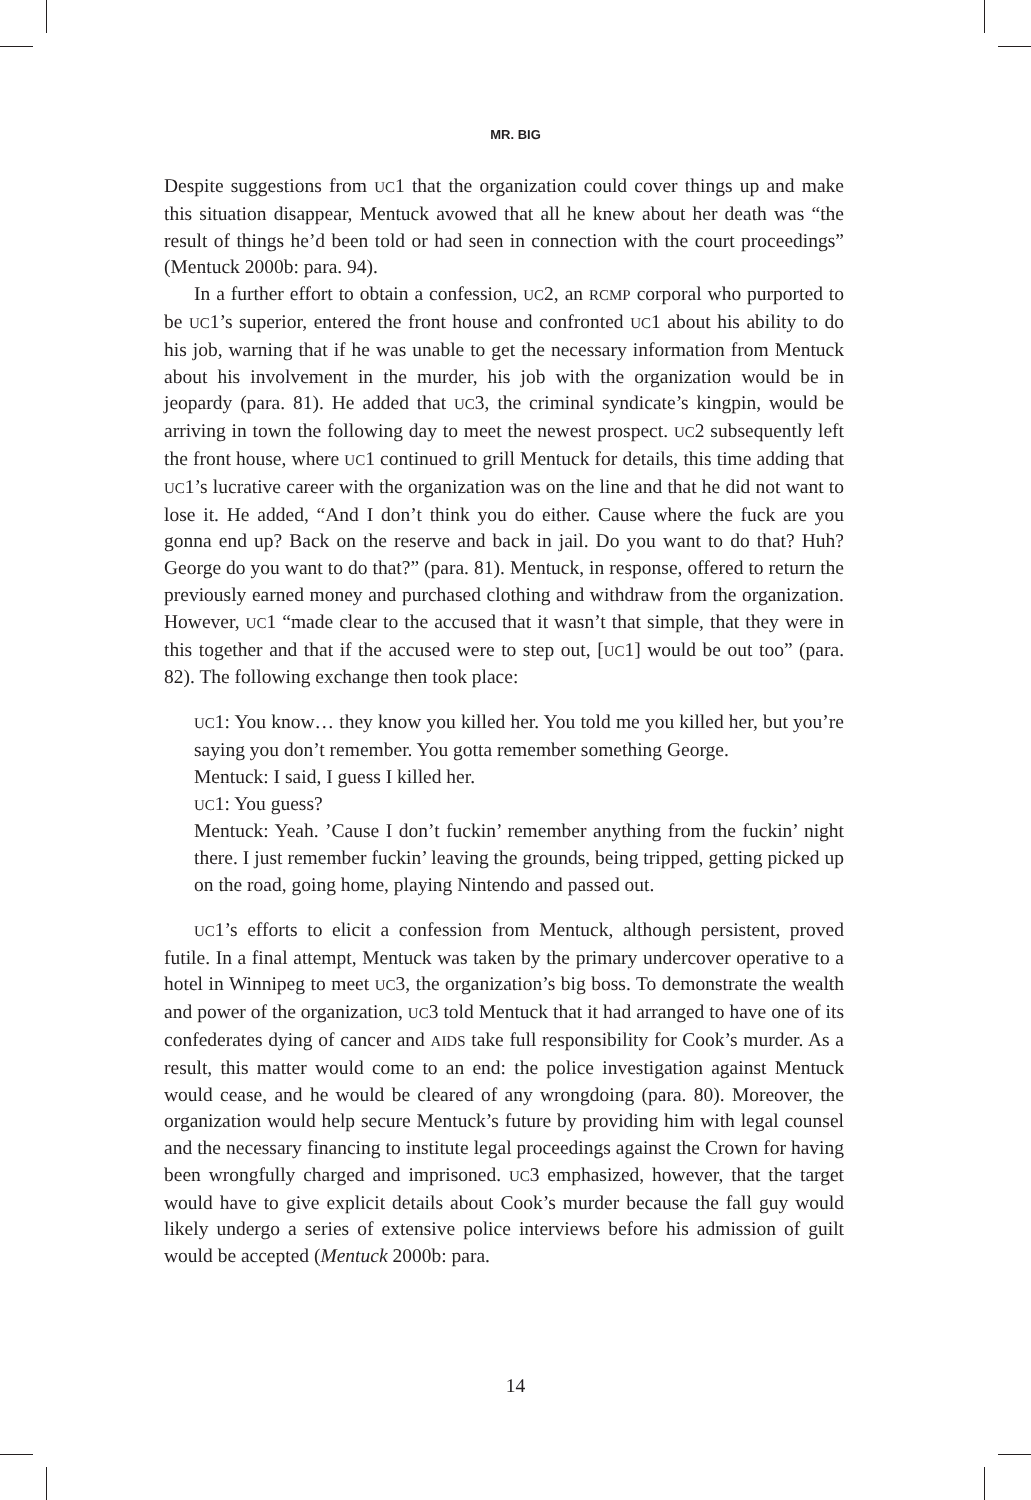MR. BIG
Despite suggestions from UC1 that the organization could cover things up and make this situation disappear, Mentuck avowed that all he knew about her death was “the result of things he’d been told or had seen in connection with the court proceedings” (Mentuck 2000b: para. 94).
In a further effort to obtain a confession, UC2, an RCMP corporal who purported to be UC1’s superior, entered the front house and confronted UC1 about his ability to do his job, warning that if he was unable to get the necessary information from Mentuck about his involvement in the murder, his job with the organization would be in jeopardy (para. 81). He added that UC3, the criminal syndicate’s kingpin, would be arriving in town the following day to meet the newest prospect. UC2 subsequently left the front house, where UC1 continued to grill Mentuck for details, this time adding that UC1’s lucrative career with the organization was on the line and that he did not want to lose it. He added, “And I don’t think you do either. Cause where the fuck are you gonna end up? Back on the reserve and back in jail. Do you want to do that? Huh? George do you want to do that?” (para. 81). Mentuck, in response, offered to return the previously earned money and purchased clothing and withdraw from the organization. However, UC1 “made clear to the accused that it wasn’t that simple, that they were in this together and that if the accused were to step out, [UC1] would be out too” (para. 82). The following exchange then took place:
UC1: You know… they know you killed her. You told me you killed her, but you’re saying you don’t remember. You gotta remember something George.
Mentuck: I said, I guess I killed her.
UC1: You guess?
Mentuck: Yeah. ’Cause I don’t fuckin’ remember anything from the fuckin’ night there. I just remember fuckin’ leaving the grounds, being tripped, getting picked up on the road, going home, playing Nintendo and passed out.
UC1’s efforts to elicit a confession from Mentuck, although persistent, proved futile. In a final attempt, Mentuck was taken by the primary undercover operative to a hotel in Winnipeg to meet UC3, the organization’s big boss. To demonstrate the wealth and power of the organization, UC3 told Mentuck that it had arranged to have one of its confederates dying of cancer and AIDS take full responsibility for Cook’s murder. As a result, this matter would come to an end: the police investigation against Mentuck would cease, and he would be cleared of any wrongdoing (para. 80). Moreover, the organization would help secure Mentuck’s future by providing him with legal counsel and the necessary financing to institute legal proceedings against the Crown for having been wrongfully charged and imprisoned. UC3 emphasized, however, that the target would have to give explicit details about Cook’s murder because the fall guy would likely undergo a series of extensive police interviews before his admission of guilt would be accepted (Mentuck 2000b: para.
14